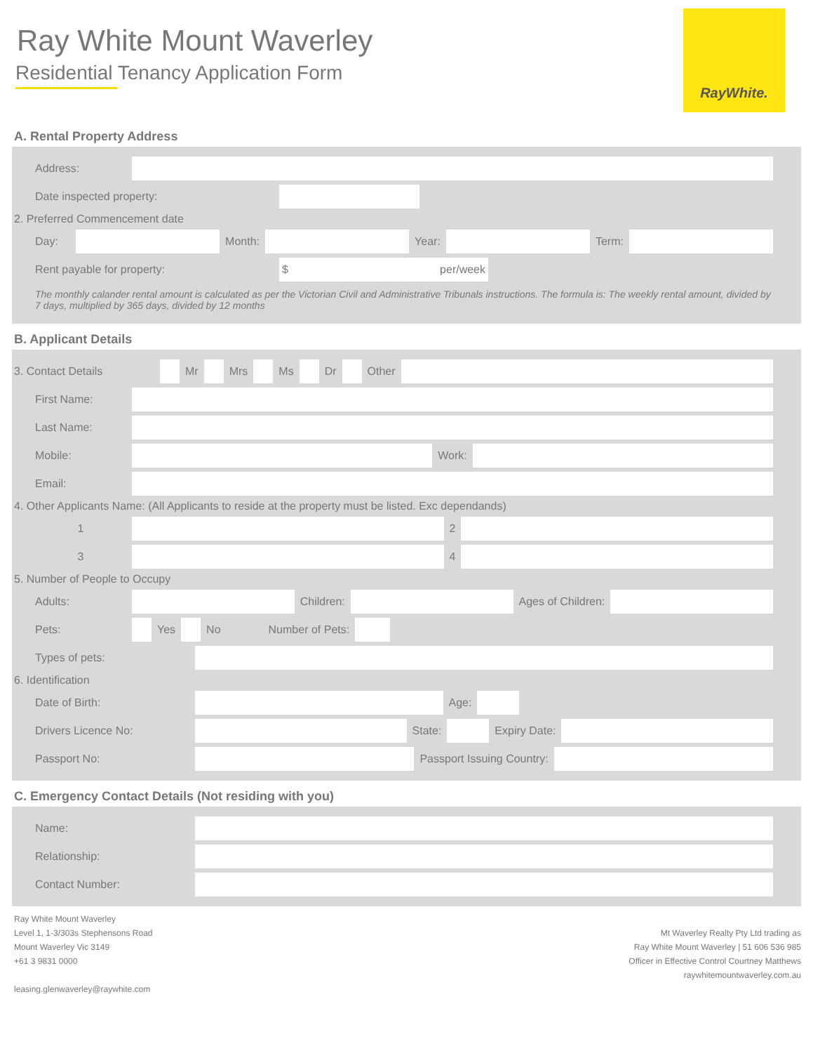Ray White Mount Waverley
Residential Tenancy Application Form
RayWhite.
A. Rental Property Address
Address:
Date inspected property:
2. Preferred Commencement date
Day: Month: Year: Term:
Rent payable for property:
$ per/week
The monthly calander rental amount is calculated as per the Victorian Civil and Administrative Tribunals instructions. The formula is: The weekly rental amount, divided by 7 days, multiplied by 365 days, divided by 12 months
B. Applicant Details
3. Contact Details Mr Mrs Ms Dr Other
First Name:
Last Name:
Mobile: Work:
Email:
4. Other Applicants Name: (All Applicants to reside at the property must be listed. Exc dependands)
1 2
3 4
5. Number of People to Occupy
Adults: Children: Ages of Children:
Pets: Yes No Number of Pets:
Types of pets:
6. Identification
Date of Birth: Age:
Drivers Licence No: State: Expiry Date:
Passport No: Passport Issuing Country:
C. Emergency Contact Details (Not residing with you)
Name:
Relationship:
Contact Number:
Ray White Mount Waverley
Level 1, 1-3/303s Stephensons Road
Mount Waverley Vic 3149
+61 3 9831 0000
leasing.glenwaverley@raywhite.com
Mt Waverley Realty Pty Ltd trading as
Ray White Mount Waverley | 51 606 536 985
Officer in Effective Control Courtney Matthews
raywhitemountwaverley.com.au